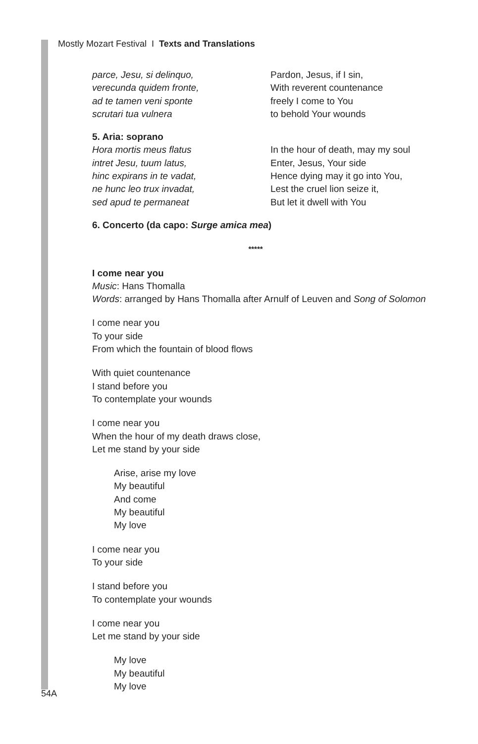Mostly Mozart Festival I Texts and Translations
parce, Jesu, si delinquo,
verecunda quidem fronte,
ad te tamen veni sponte
scrutari tua vulnera
Pardon, Jesus, if I sin,
With reverent countenance
freely I come to You
to behold Your wounds
5. Aria: soprano
Hora mortis meus flatus
intret Jesu, tuum latus,
hinc expirans in te vadat,
ne hunc leo trux invadat,
sed apud te permaneat
In the hour of death, may my soul
Enter, Jesus, Your side
Hence dying may it go into You,
Lest the cruel lion seize it,
But let it dwell with You
6. Concerto (da capo: Surge amica mea)
*****
I come near you
Music: Hans Thomalla
Words: arranged by Hans Thomalla after Arnulf of Leuven and Song of Solomon
I come near you
To your side
From which the fountain of blood flows
With quiet countenance
I stand before you
To contemplate your wounds
I come near you
When the hour of my death draws close,
Let me stand by your side
Arise, arise my love
My beautiful
And come
My beautiful
My love
I come near you
To your side
I stand before you
To contemplate your wounds
I come near you
Let me stand by your side
My love
My beautiful
My love
54A